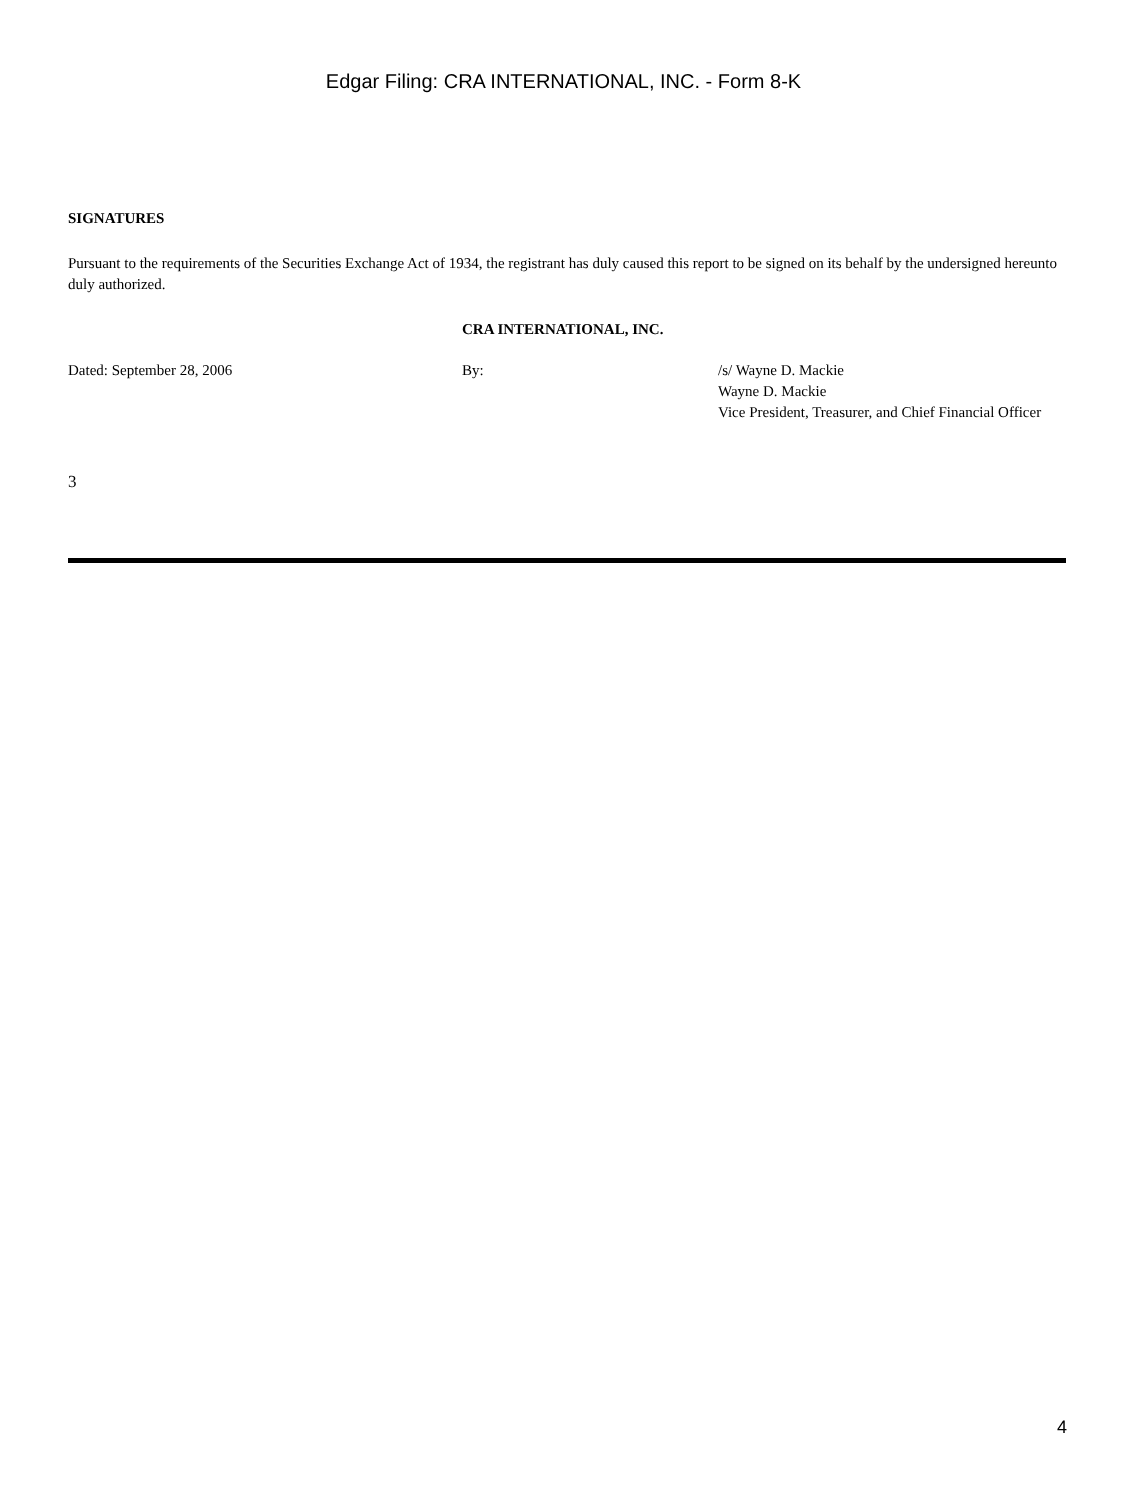Edgar Filing: CRA INTERNATIONAL, INC. - Form 8-K
SIGNATURES
Pursuant to the requirements of the Securities Exchange Act of 1934, the registrant has duly caused this report to be signed on its behalf by the undersigned hereunto duly authorized.
CRA INTERNATIONAL, INC.
Dated: September 28, 2006 By: /s/ Wayne D. Mackie
Wayne D. Mackie
Vice President, Treasurer, and Chief Financial Officer
3
4